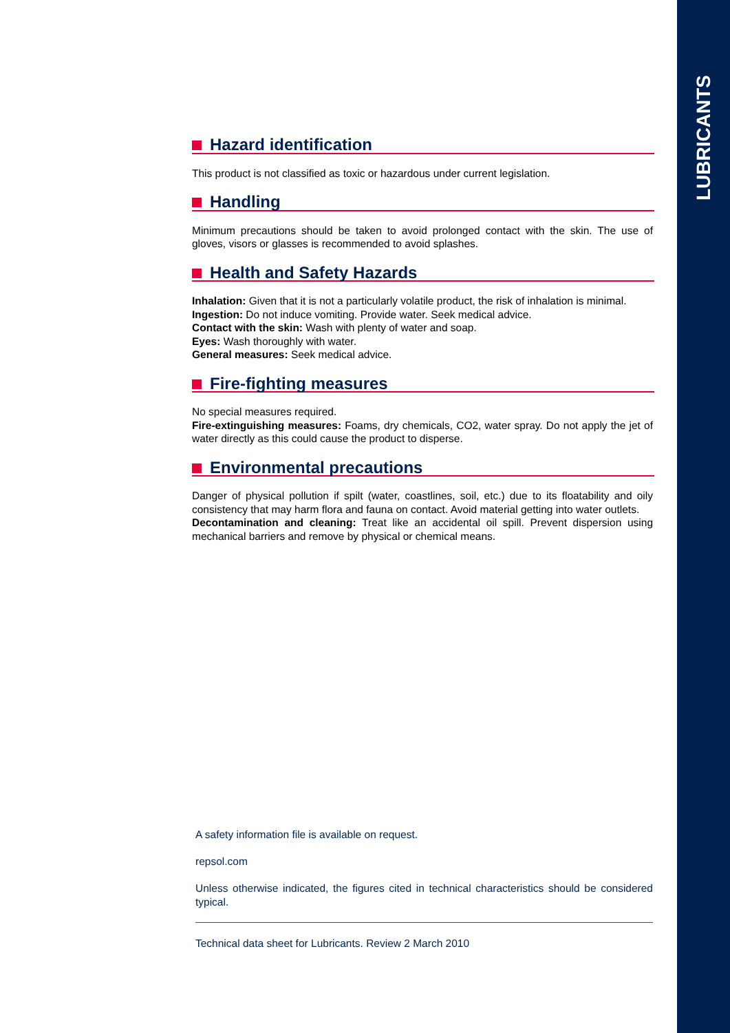LUBRICANTS
Hazard identification
This product is not classified as toxic or hazardous under current legislation.
Handling
Minimum precautions should be taken to avoid prolonged contact with the skin. The use of gloves, visors or glasses is recommended to avoid splashes.
Health and Safety Hazards
Inhalation: Given that it is not a particularly volatile product, the risk of inhalation is minimal.
Ingestion: Do not induce vomiting. Provide water. Seek medical advice.
Contact with the skin: Wash with plenty of water and soap.
Eyes: Wash thoroughly with water.
General measures: Seek medical advice.
Fire-fighting measures
No special measures required.
Fire-extinguishing measures: Foams, dry chemicals, CO2, water spray. Do not apply the jet of water directly as this could cause the product to disperse.
Environmental precautions
Danger of physical pollution if spilt (water, coastlines, soil, etc.) due to its floatability and oily consistency that may harm flora and fauna on contact. Avoid material getting into water outlets.
Decontamination and cleaning: Treat like an accidental oil spill. Prevent dispersion using mechanical barriers and remove by physical or chemical means.
A safety information file is available on request.
repsol.com
Unless otherwise indicated, the figures cited in technical characteristics should be considered typical.
Technical data sheet for Lubricants. Review 2 March 2010